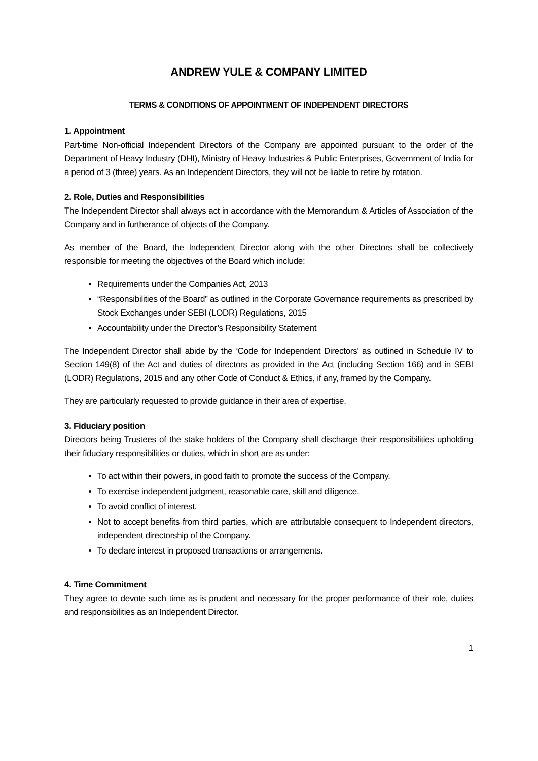ANDREW YULE & COMPANY LIMITED
TERMS & CONDITIONS OF APPOINTMENT OF INDEPENDENT DIRECTORS
1. Appointment
Part-time Non-official Independent Directors of the Company are appointed pursuant to the order of the Department of Heavy Industry (DHI), Ministry of Heavy Industries & Public Enterprises, Government of India for a period of 3 (three) years. As an Independent Directors, they will not be liable to retire by rotation.
2. Role, Duties and Responsibilities
The Independent Director shall always act in accordance with the Memorandum & Articles of Association of the Company and in furtherance of objects of the Company.
As member of the Board, the Independent Director along with the other Directors shall be collectively responsible for meeting the objectives of the Board which include:
Requirements under the Companies Act, 2013
“Responsibilities of the Board” as outlined in the Corporate Governance requirements as prescribed by Stock Exchanges under SEBI (LODR) Regulations, 2015
Accountability under the Director’s Responsibility Statement
The Independent Director shall abide by the ‘Code for Independent Directors’ as outlined in Schedule IV to Section 149(8) of the Act and duties of directors as provided in the Act (including Section 166) and in SEBI (LODR) Regulations, 2015 and any other Code of Conduct & Ethics, if any, framed by the Company.
They are particularly requested to provide guidance in their area of expertise.
3. Fiduciary position
Directors being Trustees of the stake holders of the Company shall discharge their responsibilities upholding their fiduciary responsibilities or duties, which in short are as under:
To act within their powers, in good faith to promote the success of the Company.
To exercise independent judgment, reasonable care, skill and diligence.
To avoid conflict of interest.
Not to accept benefits from third parties, which are attributable consequent to Independent directors, independent directorship of the Company.
To declare interest in proposed transactions or arrangements.
4. Time Commitment
They agree to devote such time as is prudent and necessary for the proper performance of their role, duties and responsibilities as an Independent Director.
1